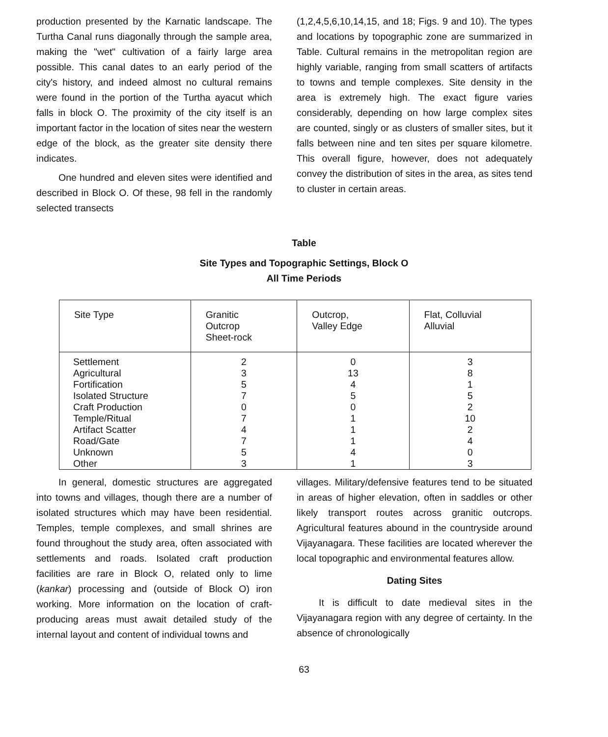production presented by the Karnatic landscape. The Turtha Canal runs diagonally through the sample area, making the "wet" cultivation of a fairly large area possible. This canal dates to an early period of the city's history, and indeed almost no cultural remains were found in the portion of the Turtha ayacut which falls in block O. The proximity of the city itself is an important factor in the location of sites near the western edge of the block, as the greater site density there indicates.
One hundred and eleven sites were identified and described in Block O. Of these, 98 fell in the randomly selected transects
(1,2,4,5,6,10,14,15, and 18; Figs. 9 and 10). The types and locations by topographic zone are summarized in Table. Cultural remains in the metropolitan region are highly variable, ranging from small scatters of artifacts to towns and temple complexes. Site density in the area is extremely high. The exact figure varies considerably, depending on how large complex sites are counted, singly or as clusters of smaller sites, but it falls between nine and ten sites per square kilometre. This overall figure, however, does not adequately convey the distribution of sites in the area, as sites tend to cluster in certain areas.
Table
Site Types and Topographic Settings, Block O
All Time Periods
| Site Type | Granitic Outcrop Sheet-rock | Outcrop, Valley Edge | Flat, Colluvial Alluvial |
| --- | --- | --- | --- |
| Settlement | 2 | 0 | 3 |
| Agricultural | 3 | 13 | 8 |
| Fortification | 5 | 4 | 1 |
| Isolated Structure | 7 | 5 | 5 |
| Craft Production | 0 | 0 | 2 |
| Temple/Ritual | 7 | 1 | 10 |
| Artifact Scatter | 4 | 1 | 2 |
| Road/Gate | 7 | 1 | 4 |
| Unknown | 5 | 4 | 0 |
| Other | 3 | 1 | 3 |
In general, domestic structures are aggregated into towns and villages, though there are a number of isolated structures which may have been residential. Temples, temple complexes, and small shrines are found throughout the study area, often associated with settlements and roads. Isolated craft production facilities are rare in Block O, related only to lime (kankar) processing and (outside of Block O) iron working. More information on the location of craft-producing areas must await detailed study of the internal layout and content of individual towns and
villages. Military/defensive features tend to be situated in areas of higher elevation, often in saddles or other likely transport routes across granitic outcrops. Agricultural features abound in the countryside around Vijayanagara. These facilities are located wherever the local topographic and environmental features allow.
Dating Sites
It is difficult to date medieval sites in the Vijayanagara region with any degree of certainty. In the absence of chronologically
63